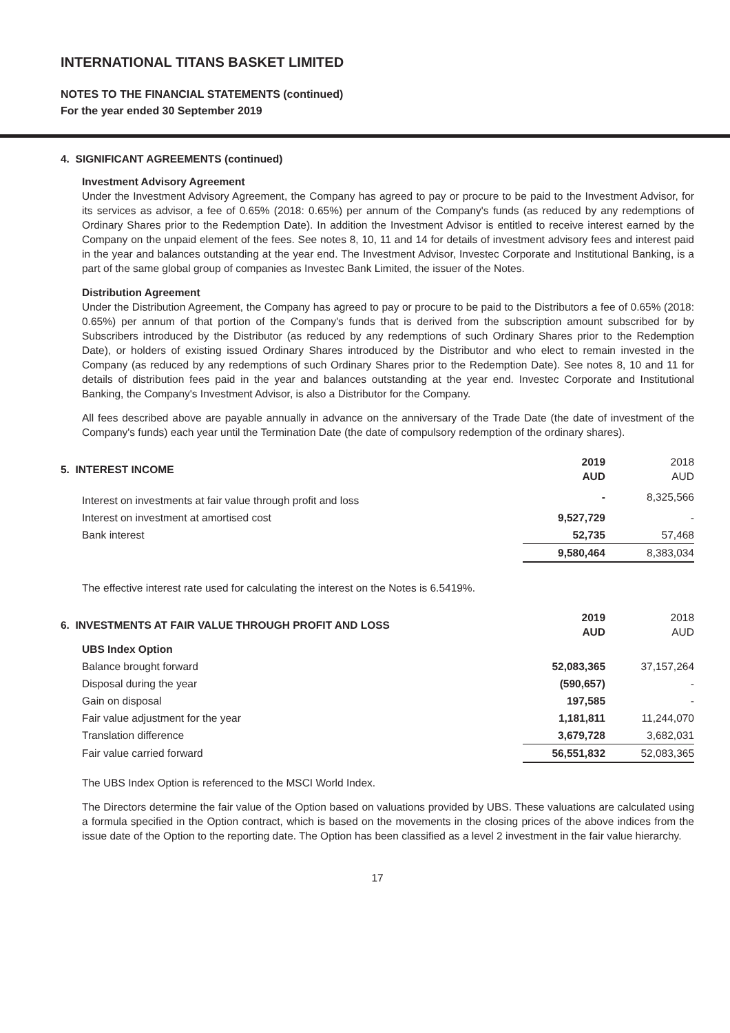INTERNATIONAL TITANS BASKET LIMITED
NOTES TO THE FINANCIAL STATEMENTS (continued)
For the year ended 30 September 2019
4. SIGNIFICANT AGREEMENTS (continued)
Investment Advisory Agreement
Under the Investment Advisory Agreement, the Company has agreed to pay or procure to be paid to the Investment Advisor, for its services as advisor, a fee of 0.65% (2018: 0.65%) per annum of the Company's funds (as reduced by any redemptions of Ordinary Shares prior to the Redemption Date). In addition the Investment Advisor is entitled to receive interest earned by the Company on the unpaid element of the fees. See notes 8, 10, 11 and 14 for details of investment advisory fees and interest paid in the year and balances outstanding at the year end. The Investment Advisor, Investec Corporate and Institutional Banking, is a part of the same global group of companies as Investec Bank Limited, the issuer of the Notes.
Distribution Agreement
Under the Distribution Agreement, the Company has agreed to pay or procure to be paid to the Distributors a fee of 0.65% (2018: 0.65%) per annum of that portion of the Company's funds that is derived from the subscription amount subscribed for by Subscribers introduced by the Distributor (as reduced by any redemptions of such Ordinary Shares prior to the Redemption Date), or holders of existing issued Ordinary Shares introduced by the Distributor and who elect to remain invested in the Company (as reduced by any redemptions of such Ordinary Shares prior to the Redemption Date). See notes 8, 10 and 11 for details of distribution fees paid in the year and balances outstanding at the year end. Investec Corporate and Institutional Banking, the Company's Investment Advisor, is also a Distributor for the Company.
All fees described above are payable annually in advance on the anniversary of the Trade Date (the date of investment of the Company's funds) each year until the Termination Date (the date of compulsory redemption of the ordinary shares).
| 5. INTEREST INCOME | 2019 AUD | 2018 AUD |
| Interest on investments at fair value through profit and loss | - | 8,325,566 |
| Interest on investment at amortised cost | 9,527,729 | - |
| Bank interest | 52,735 | 57,468 |
| | 9,580,464 | 8,383,034 |
The effective interest rate used for calculating the interest on the Notes is 6.5419%.
| 6. INVESTMENTS AT FAIR VALUE THROUGH PROFIT AND LOSS | 2019 AUD | 2018 AUD |
| UBS Index Option | | |
| Balance brought forward | 52,083,365 | 37,157,264 |
| Disposal during the year | (590,657) | - |
| Gain on disposal | 197,585 | - |
| Fair value adjustment for the year | 1,181,811 | 11,244,070 |
| Translation difference | 3,679,728 | 3,682,031 |
| Fair value carried forward | 56,551,832 | 52,083,365 |
The UBS Index Option is referenced to the MSCI World Index.
The Directors determine the fair value of the Option based on valuations provided by UBS. These valuations are calculated using a formula specified in the Option contract, which is based on the movements in the closing prices of the above indices from the issue date of the Option to the reporting date. The Option has been classified as a level 2 investment in the fair value hierarchy.
17